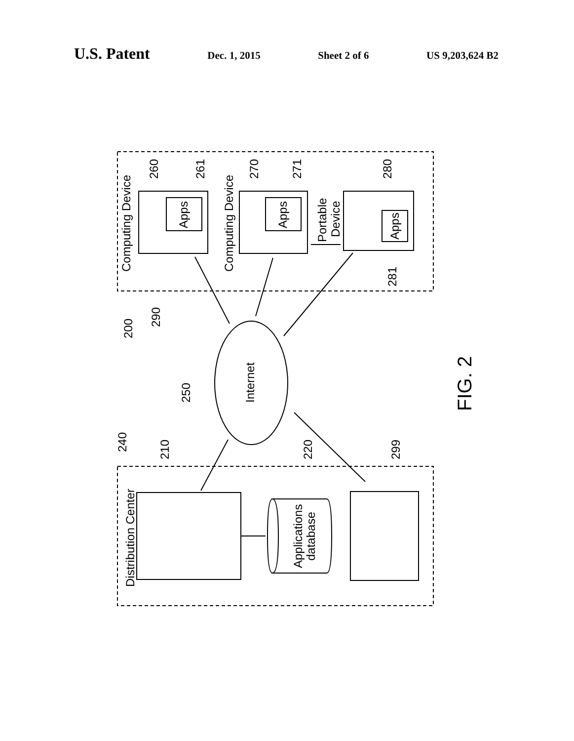U.S. Patent
Dec. 1, 2015 Sheet 2 of 6 US 9,203,624 B2
Computing Device
Computing Device
Portable
Device
Apps
Apps
Apps
Internet
Distribution Center
Applications
database
260
261
270
271
280
281
290
200
250
240
210
220
299
FIG. 2